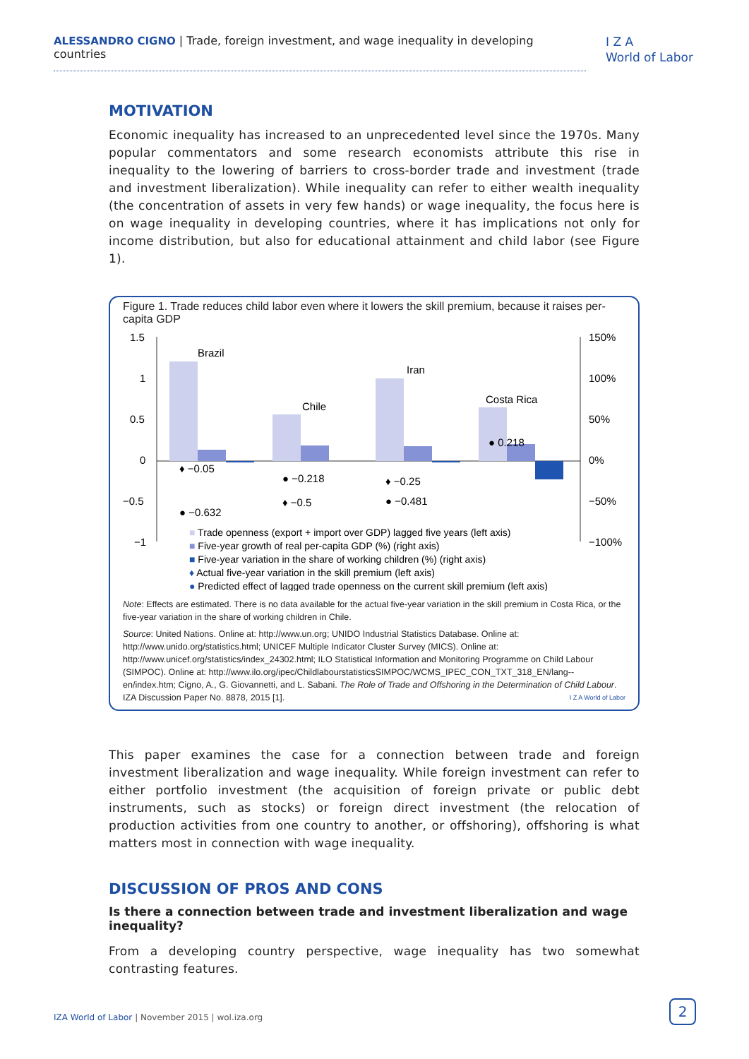ALESSANDRO CIGNO | Trade, foreign investment, and wage inequality in developing countries
I Z A
World of Labor
MOTIVATION
Economic inequality has increased to an unprecedented level since the 1970s. Many popular commentators and some research economists attribute this rise in inequality to the lowering of barriers to cross-border trade and investment (trade and investment liberalization). While inequality can refer to either wealth inequality (the concentration of assets in very few hands) or wage inequality, the focus here is on wage inequality in developing countries, where it has implications not only for income distribution, but also for educational attainment and child labor (see Figure 1).
Figure 1. Trade reduces child labor even where it lowers the skill premium, because it raises per-capita GDP
1.5
1
0.5
0
−0.5
−1
150%
100%
50%
0%
−50%
−100%
Brazil
Chile
Iran
Costa Rica
♦ −0.05
● −0.218
♦ −0.25
♦ −0.5
● −0.481
● −0.632
● 0.218
■ Trade openness (export + import over GDP) lagged five years (left axis)
■ Five-year growth of real per-capita GDP (%) (right axis)
■ Five-year variation in the share of working children (%) (right axis)
♦ Actual five-year variation in the skill premium (left axis)
● Predicted effect of lagged trade openness on the current skill premium (left axis)
Note: Effects are estimated. There is no data available for the actual five-year variation in the skill premium in Costa Rica, or the five-year variation in the share of working children in Chile.
Source: United Nations. Online at: http://www.un.org; UNIDO Industrial Statistics Database. Online at: http://www.unido.org/statistics.html; UNICEF Multiple Indicator Cluster Survey (MICS). Online at: http://www.unicef.org/statistics/index_24302.html; ILO Statistical Information and Monitoring Programme on Child Labour (SIMPOC). Online at: http://www.ilo.org/ipec/ChildlabourstatisticsSIMPOC/WCMS_IPEC_CON_TXT_318_EN/lang--en/index.htm; Cigno, A., G. Giovannetti, and L. Sabani. The Role of Trade and Offshoring in the Determination of Child Labour. IZA Discussion Paper No. 8878, 2015 [1]. I Z A World of Labor
This paper examines the case for a connection between trade and foreign investment liberalization and wage inequality. While foreign investment can refer to either portfolio investment (the acquisition of foreign private or public debt instruments, such as stocks) or foreign direct investment (the relocation of production activities from one country to another, or offshoring), offshoring is what matters most in connection with wage inequality.
DISCUSSION OF PROS AND CONS
Is there a connection between trade and investment liberalization and wage inequality?
From a developing country perspective, wage inequality has two somewhat contrasting features.
IZA World of Labor | November 2015 | wol.iza.org
2